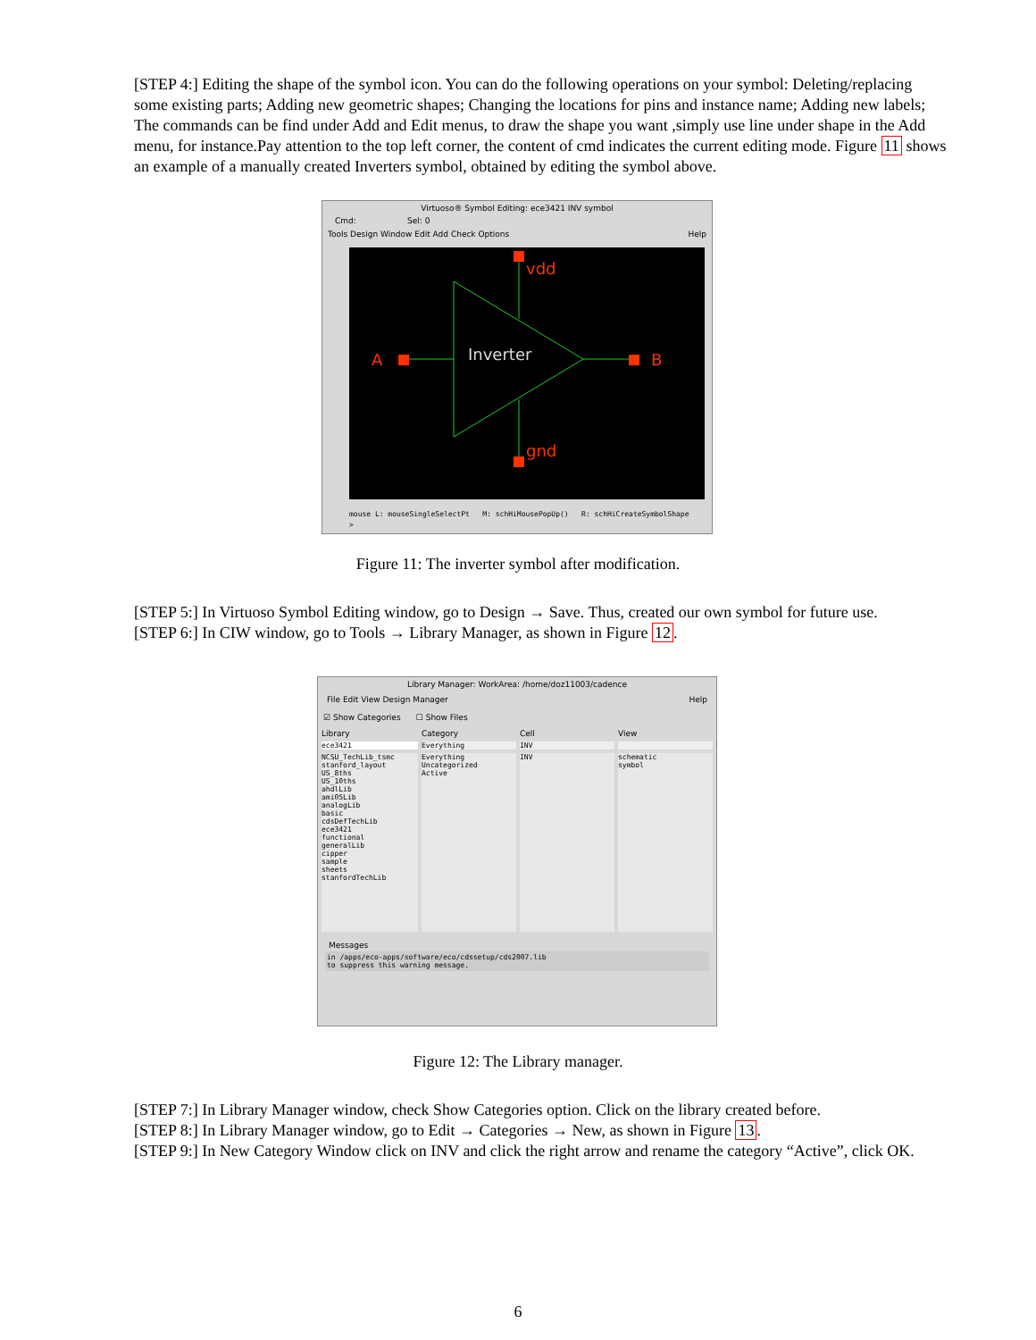[STEP 4:] Editing the shape of the symbol icon. You can do the following operations on your symbol: Deleting/replacing some existing parts; Adding new geometric shapes; Changing the locations for pins and instance name; Adding new labels; The commands can be find under Add and Edit menus, to draw the shape you want ,simply use line under shape in the Add menu, for instance.Pay attention to the top left corner, the content of cmd indicates the current editing mode. Figure 11 shows an example of a manually created Inverters symbol, obtained by editing the symbol above.
Virtuoso® Symbol Editing: ece3421 INV symbol
Cmd: Sel: 0
Tools Design Window Edit Add Check Options Help
vdd
gnd
A
B
Inverter
mouse L: mouseSingleSelectPt M: schHiMousePopUp() R: schHiCreateSymbolShape
>
Figure 11: The inverter symbol after modification.
[STEP 5:] In Virtuoso Symbol Editing window, go to Design → Save. Thus, created our own symbol for future use.
[STEP 6:] In CIW window, go to Tools → Library Manager, as shown in Figure 12.
Library Manager: WorkArea: /home/doz11003/cadence
File Edit View Design Manager Help
☑ Show Categories ☐ Show Files
Library
ece3421
NCSU_TechLib_tsmc
stanford_layout
US_8ths
US_10ths
ahdlLib
ami05Lib
analogLib
basic
cdsDefTechLib
ece3421
functional
generalLib
cipper
sample
sheets
stanfordTechLib
Category
Everything
Everything
Uncategorized
Active
Cell
INV
INV
View
schematic
symbol
Messages
in /apps/eco-apps/software/eco/cdssetup/cds2007.lib
to suppress this warning message.
Figure 12: The Library manager.
[STEP 7:] In Library Manager window, check Show Categories option. Click on the library created before.
[STEP 8:] In Library Manager window, go to Edit → Categories → New, as shown in Figure 13.
[STEP 9:] In New Category Window click on INV and click the right arrow and rename the category “Active”, click OK.
6